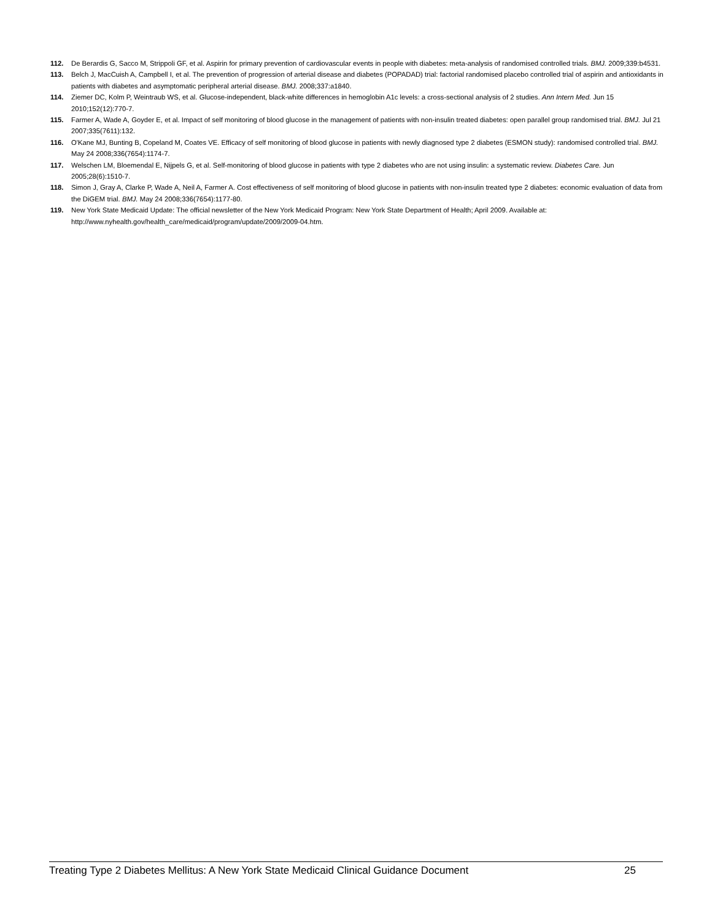112. De Berardis G, Sacco M, Strippoli GF, et al. Aspirin for primary prevention of cardiovascular events in people with diabetes: meta-analysis of randomised controlled trials. BMJ. 2009;339:b4531.
113. Belch J, MacCuish A, Campbell I, et al. The prevention of progression of arterial disease and diabetes (POPADAD) trial: factorial randomised placebo controlled trial of aspirin and antioxidants in patients with diabetes and asymptomatic peripheral arterial disease. BMJ. 2008;337:a1840.
114. Ziemer DC, Kolm P, Weintraub WS, et al. Glucose-independent, black-white differences in hemoglobin A1c levels: a cross-sectional analysis of 2 studies. Ann Intern Med. Jun 15 2010;152(12):770-7.
115. Farmer A, Wade A, Goyder E, et al. Impact of self monitoring of blood glucose in the management of patients with non-insulin treated diabetes: open parallel group randomised trial. BMJ. Jul 21 2007;335(7611):132.
116. O'Kane MJ, Bunting B, Copeland M, Coates VE. Efficacy of self monitoring of blood glucose in patients with newly diagnosed type 2 diabetes (ESMON study): randomised controlled trial. BMJ. May 24 2008;336(7654):1174-7.
117. Welschen LM, Bloemendal E, Nijpels G, et al. Self-monitoring of blood glucose in patients with type 2 diabetes who are not using insulin: a systematic review. Diabetes Care. Jun 2005;28(6):1510-7.
118. Simon J, Gray A, Clarke P, Wade A, Neil A, Farmer A. Cost effectiveness of self monitoring of blood glucose in patients with non-insulin treated type 2 diabetes: economic evaluation of data from the DiGEM trial. BMJ. May 24 2008;336(7654):1177-80.
119. New York State Medicaid Update: The official newsletter of the New York Medicaid Program: New York State Department of Health; April 2009. Available at: http://www.nyhealth.gov/health_care/medicaid/program/update/2009/2009-04.htm.
Treating Type 2 Diabetes Mellitus: A New York State Medicaid Clinical Guidance Document 25